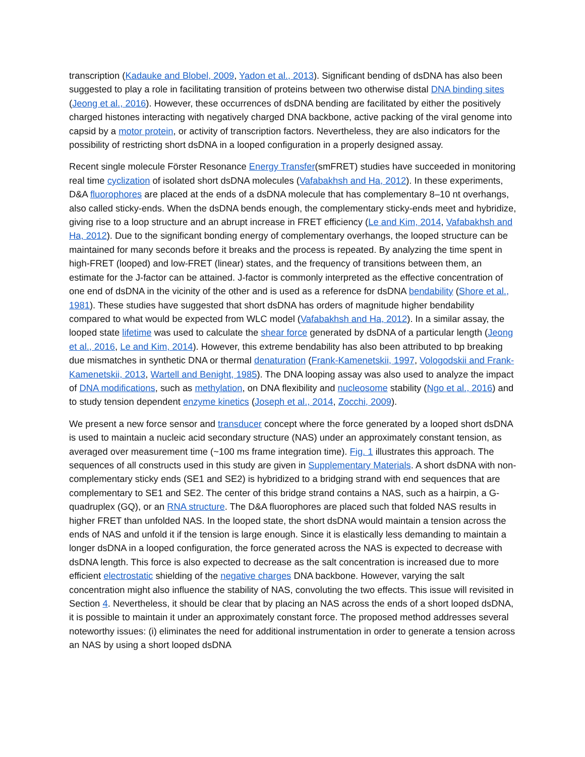transcription (Kadauke and Blobel, 2009, Yadon et al., 2013). Significant bending of dsDNA has also been suggested to play a role in facilitating transition of proteins between two otherwise distal DNA binding sites (Jeong et al., 2016). However, these occurrences of dsDNA bending are facilitated by either the positively charged histones interacting with negatively charged DNA backbone, active packing of the viral genome into capsid by a motor protein, or activity of transcription factors. Nevertheless, they are also indicators for the possibility of restricting short dsDNA in a looped configuration in a properly designed assay.
Recent single molecule Förster Resonance Energy Transfer(smFRET) studies have succeeded in monitoring real time cyclization of isolated short dsDNA molecules (Vafabakhsh and Ha, 2012). In these experiments, D&A fluorophores are placed at the ends of a dsDNA molecule that has complementary 8–10 nt overhangs, also called sticky-ends. When the dsDNA bends enough, the complementary sticky-ends meet and hybridize, giving rise to a loop structure and an abrupt increase in FRET efficiency (Le and Kim, 2014, Vafabakhsh and Ha, 2012). Due to the significant bonding energy of complementary overhangs, the looped structure can be maintained for many seconds before it breaks and the process is repeated. By analyzing the time spent in high-FRET (looped) and low-FRET (linear) states, and the frequency of transitions between them, an estimate for the J-factor can be attained. J-factor is commonly interpreted as the effective concentration of one end of dsDNA in the vicinity of the other and is used as a reference for dsDNA bendability (Shore et al., 1981). These studies have suggested that short dsDNA has orders of magnitude higher bendability compared to what would be expected from WLC model (Vafabakhsh and Ha, 2012). In a similar assay, the looped state lifetime was used to calculate the shear force generated by dsDNA of a particular length (Jeong et al., 2016, Le and Kim, 2014). However, this extreme bendability has also been attributed to bp breaking due mismatches in synthetic DNA or thermal denaturation (Frank-Kamenetskii, 1997, Vologodskii and Frank-Kamenetskii, 2013, Wartell and Benight, 1985). The DNA looping assay was also used to analyze the impact of DNA modifications, such as methylation, on DNA flexibility and nucleosome stability (Ngo et al., 2016) and to study tension dependent enzyme kinetics (Joseph et al., 2014, Zocchi, 2009).
We present a new force sensor and transducer concept where the force generated by a looped short dsDNA is used to maintain a nucleic acid secondary structure (NAS) under an approximately constant tension, as averaged over measurement time (~100 ms frame integration time). Fig. 1 illustrates this approach. The sequences of all constructs used in this study are given in Supplementary Materials. A short dsDNA with non-complementary sticky ends (SE1 and SE2) is hybridized to a bridging strand with end sequences that are complementary to SE1 and SE2. The center of this bridge strand contains a NAS, such as a hairpin, a G-quadruplex (GQ), or an RNA structure. The D&A fluorophores are placed such that folded NAS results in higher FRET than unfolded NAS. In the looped state, the short dsDNA would maintain a tension across the ends of NAS and unfold it if the tension is large enough. Since it is elastically less demanding to maintain a longer dsDNA in a looped configuration, the force generated across the NAS is expected to decrease with dsDNA length. This force is also expected to decrease as the salt concentration is increased due to more efficient electrostatic shielding of the negative charges DNA backbone. However, varying the salt concentration might also influence the stability of NAS, convoluting the two effects. This issue will revisited in Section 4. Nevertheless, it should be clear that by placing an NAS across the ends of a short looped dsDNA, it is possible to maintain it under an approximately constant force. The proposed method addresses several noteworthy issues: (i) eliminates the need for additional instrumentation in order to generate a tension across an NAS by using a short looped dsDNA